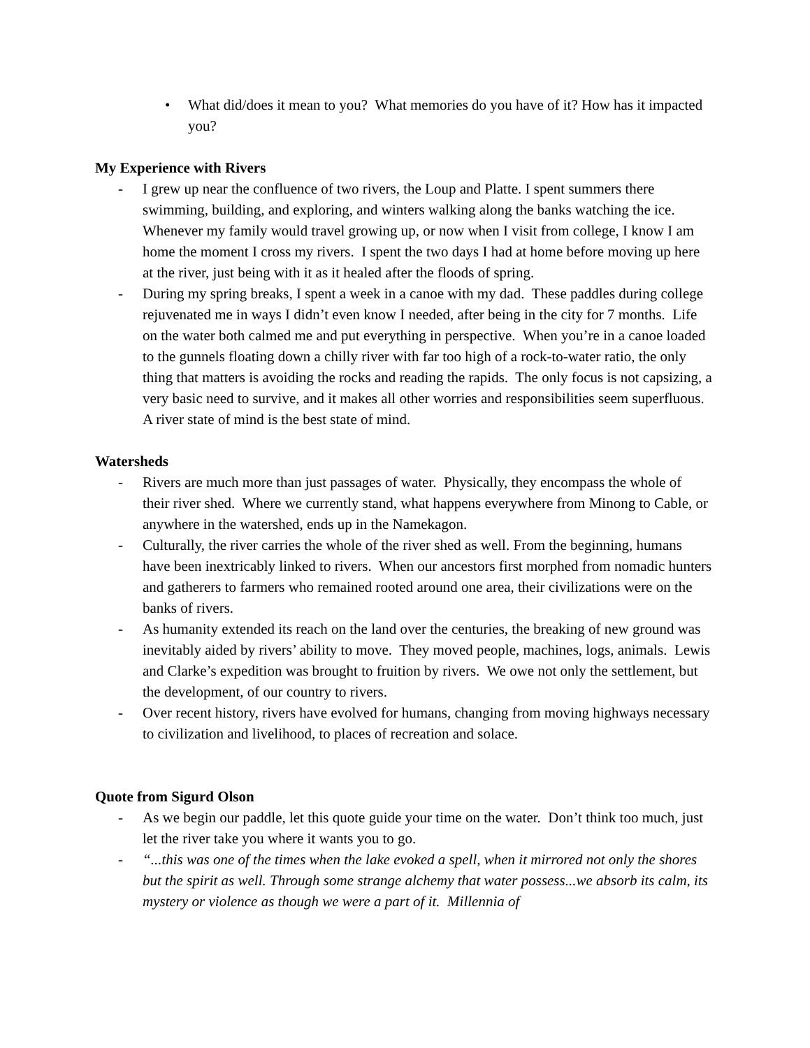• What did/does it mean to you? What memories do you have of it? How has it impacted you?
My Experience with Rivers
- I grew up near the confluence of two rivers, the Loup and Platte. I spent summers there swimming, building, and exploring, and winters walking along the banks watching the ice. Whenever my family would travel growing up, or now when I visit from college, I know I am home the moment I cross my rivers. I spent the two days I had at home before moving up here at the river, just being with it as it healed after the floods of spring.
- During my spring breaks, I spent a week in a canoe with my dad. These paddles during college rejuvenated me in ways I didn’t even know I needed, after being in the city for 7 months. Life on the water both calmed me and put everything in perspective. When you’re in a canoe loaded to the gunnels floating down a chilly river with far too high of a rock-to-water ratio, the only thing that matters is avoiding the rocks and reading the rapids. The only focus is not capsizing, a very basic need to survive, and it makes all other worries and responsibilities seem superfluous. A river state of mind is the best state of mind.
Watersheds
- Rivers are much more than just passages of water. Physically, they encompass the whole of their river shed. Where we currently stand, what happens everywhere from Minong to Cable, or anywhere in the watershed, ends up in the Namekagon.
- Culturally, the river carries the whole of the river shed as well. From the beginning, humans have been inextricably linked to rivers. When our ancestors first morphed from nomadic hunters and gatherers to farmers who remained rooted around one area, their civilizations were on the banks of rivers.
- As humanity extended its reach on the land over the centuries, the breaking of new ground was inevitably aided by rivers’ ability to move. They moved people, machines, logs, animals. Lewis and Clarke’s expedition was brought to fruition by rivers. We owe not only the settlement, but the development, of our country to rivers.
- Over recent history, rivers have evolved for humans, changing from moving highways necessary to civilization and livelihood, to places of recreation and solace.
Quote from Sigurd Olson
- As we begin our paddle, let this quote guide your time on the water. Don’t think too much, just let the river take you where it wants you to go.
- “...this was one of the times when the lake evoked a spell, when it mirrored not only the shores but the spirit as well. Through some strange alchemy that water possess...we absorb its calm, its mystery or violence as though we were a part of it. Millennia of